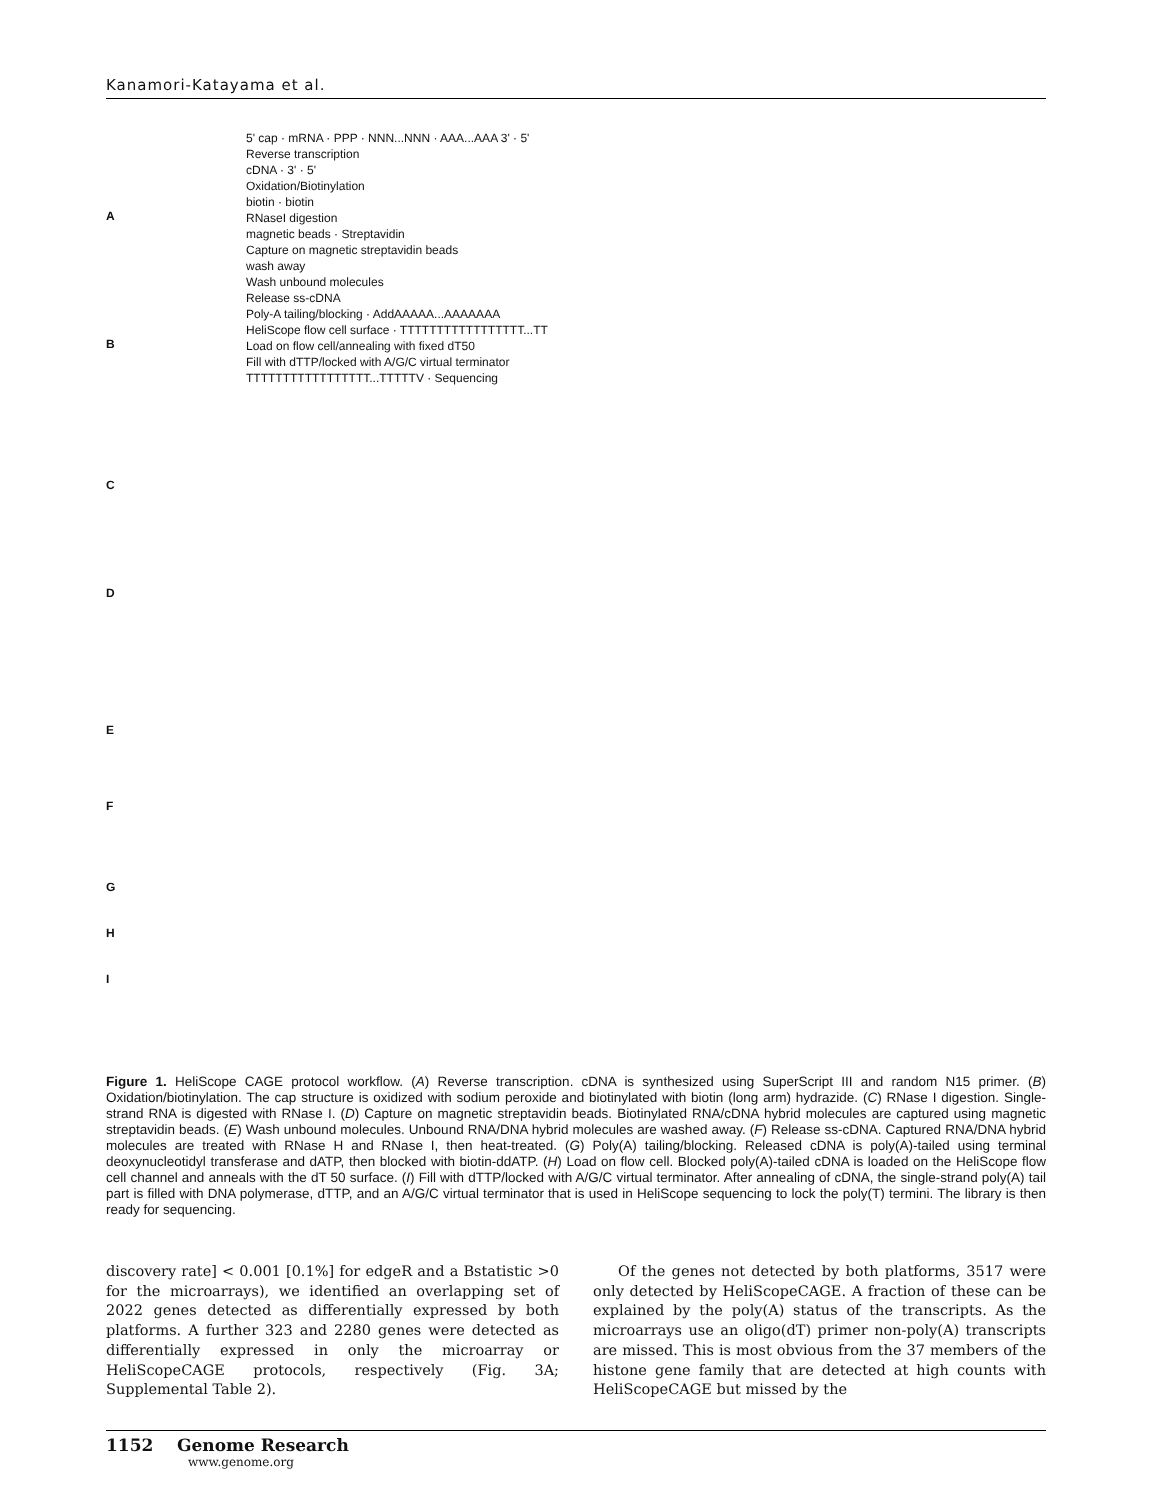Kanamori-Katayama et al.
A
B
C
D
E
F
G
H
I
5' cap · mRNA · PPP · NNN...NNN · AAA...AAA 3' · 5'
Reverse transcription
cDNA · 3' · 5'
Oxidation/Biotinylation
biotin · biotin
RNaseI digestion
magnetic beads · Streptavidin
Capture on magnetic streptavidin beads
wash away
Wash unbound molecules
Release ss-cDNA
Poly-A tailing/blocking · AddAAAAA...AAAAAAA
HeliScope flow cell surface · TTTTTTTTTTTTTTTTT...TT
Load on flow cell/annealing with fixed dT50
Fill with dTTP/locked with A/G/C virtual terminator
TTTTTTTTTTTTTTTTT...TTTTTV · Sequencing
Figure 1. HeliScope CAGE protocol workflow. (A) Reverse transcription. cDNA is synthesized using SuperScript III and random N15 primer. (B) Oxidation/biotinylation. The cap structure is oxidized with sodium peroxide and biotinylated with biotin (long arm) hydrazide. (C) RNase I digestion. Single-strand RNA is digested with RNase I. (D) Capture on magnetic streptavidin beads. Biotinylated RNA/cDNA hybrid molecules are captured using magnetic streptavidin beads. (E) Wash unbound molecules. Unbound RNA/DNA hybrid molecules are washed away. (F) Release ss-cDNA. Captured RNA/DNA hybrid molecules are treated with RNase H and RNase I, then heat-treated. (G) Poly(A) tailing/blocking. Released cDNA is poly(A)-tailed using terminal deoxynucleotidyl transferase and dATP, then blocked with biotin-ddATP. (H) Load on flow cell. Blocked poly(A)-tailed cDNA is loaded on the HeliScope flow cell channel and anneals with the dT 50 surface. (I) Fill with dTTP/locked with A/G/C virtual terminator. After annealing of cDNA, the single-strand poly(A) tail part is filled with DNA polymerase, dTTP, and an A/G/C virtual terminator that is used in HeliScope sequencing to lock the poly(T) termini. The library is then ready for sequencing.
discovery rate] < 0.001 [0.1%] for edgeR and a Bstatistic >0 for the microarrays), we identified an overlapping set of 2022 genes detected as differentially expressed by both platforms. A further 323 and 2280 genes were detected as differentially expressed in only the microarray or HeliScopeCAGE protocols, respectively (Fig. 3A; Supplemental Table 2).
Of the genes not detected by both platforms, 3517 were only detected by HeliScopeCAGE. A fraction of these can be explained by the poly(A) status of the transcripts. As the microarrays use an oligo(dT) primer non-poly(A) transcripts are missed. This is most obvious from the 37 members of the histone gene family that are detected at high counts with HeliScopeCAGE but missed by the
1152 Genome Research
www.genome.org